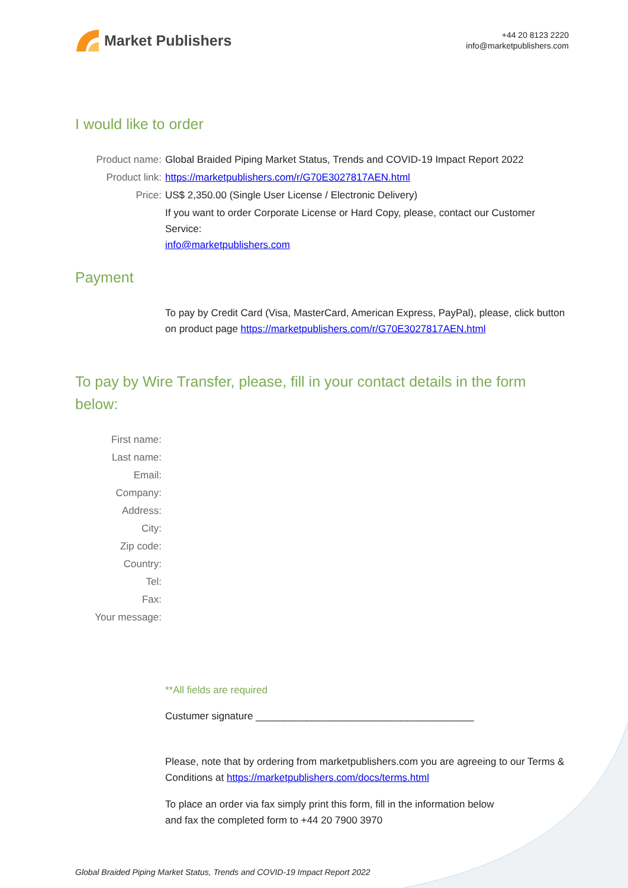Market Publishers
+44 20 8123 2220
info@marketpublishers.com
I would like to order
Product name: Global Braided Piping Market Status, Trends and COVID-19 Impact Report 2022
Product link: https://marketpublishers.com/r/G70E3027817AEN.html
Price: US$ 2,350.00 (Single User License / Electronic Delivery)
If you want to order Corporate License or Hard Copy, please, contact our Customer Service:
info@marketpublishers.com
Payment
To pay by Credit Card (Visa, MasterCard, American Express, PayPal), please, click button on product page https://marketpublishers.com/r/G70E3027817AEN.html
To pay by Wire Transfer, please, fill in your contact details in the form below:
First name:
Last name:
Email:
Company:
Address:
City:
Zip code:
Country:
Tel:
Fax:
Your message:
**All fields are required
Custumer signature _______________________________________
Please, note that by ordering from marketpublishers.com you are agreeing to our Terms & Conditions at https://marketpublishers.com/docs/terms.html
To place an order via fax simply print this form, fill in the information below
and fax the completed form to +44 20 7900 3970
Global Braided Piping Market Status, Trends and COVID-19 Impact Report 2022